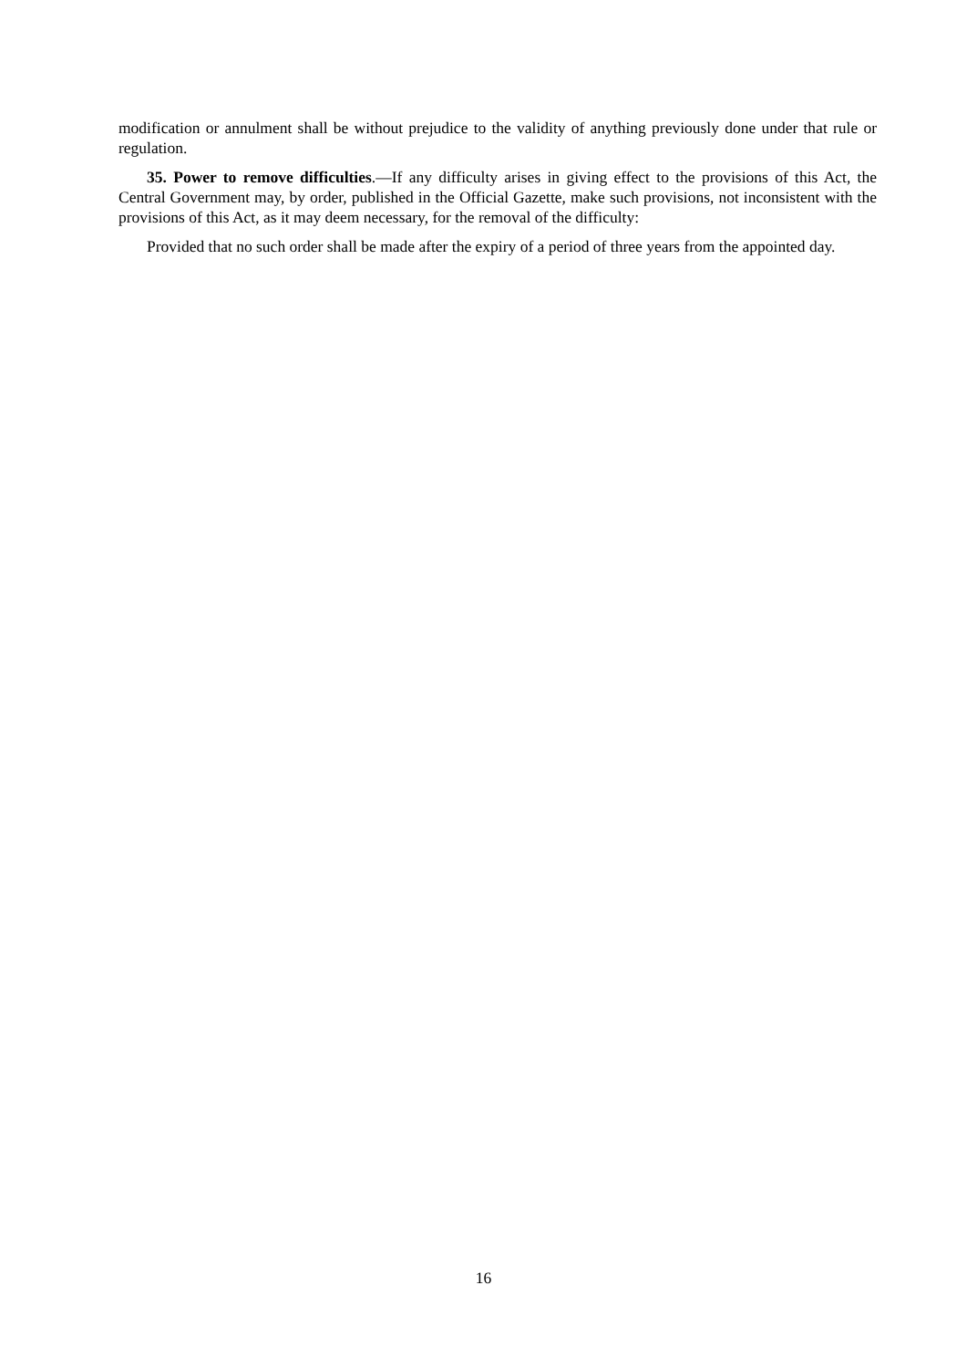modification or annulment shall be without prejudice to the validity of anything previously done under that rule or regulation.
35. Power to remove difficulties.—If any difficulty arises in giving effect to the provisions of this Act, the Central Government may, by order, published in the Official Gazette, make such provisions, not inconsistent with the provisions of this Act, as it may deem necessary, for the removal of the difficulty:
Provided that no such order shall be made after the expiry of a period of three years from the appointed day.
16